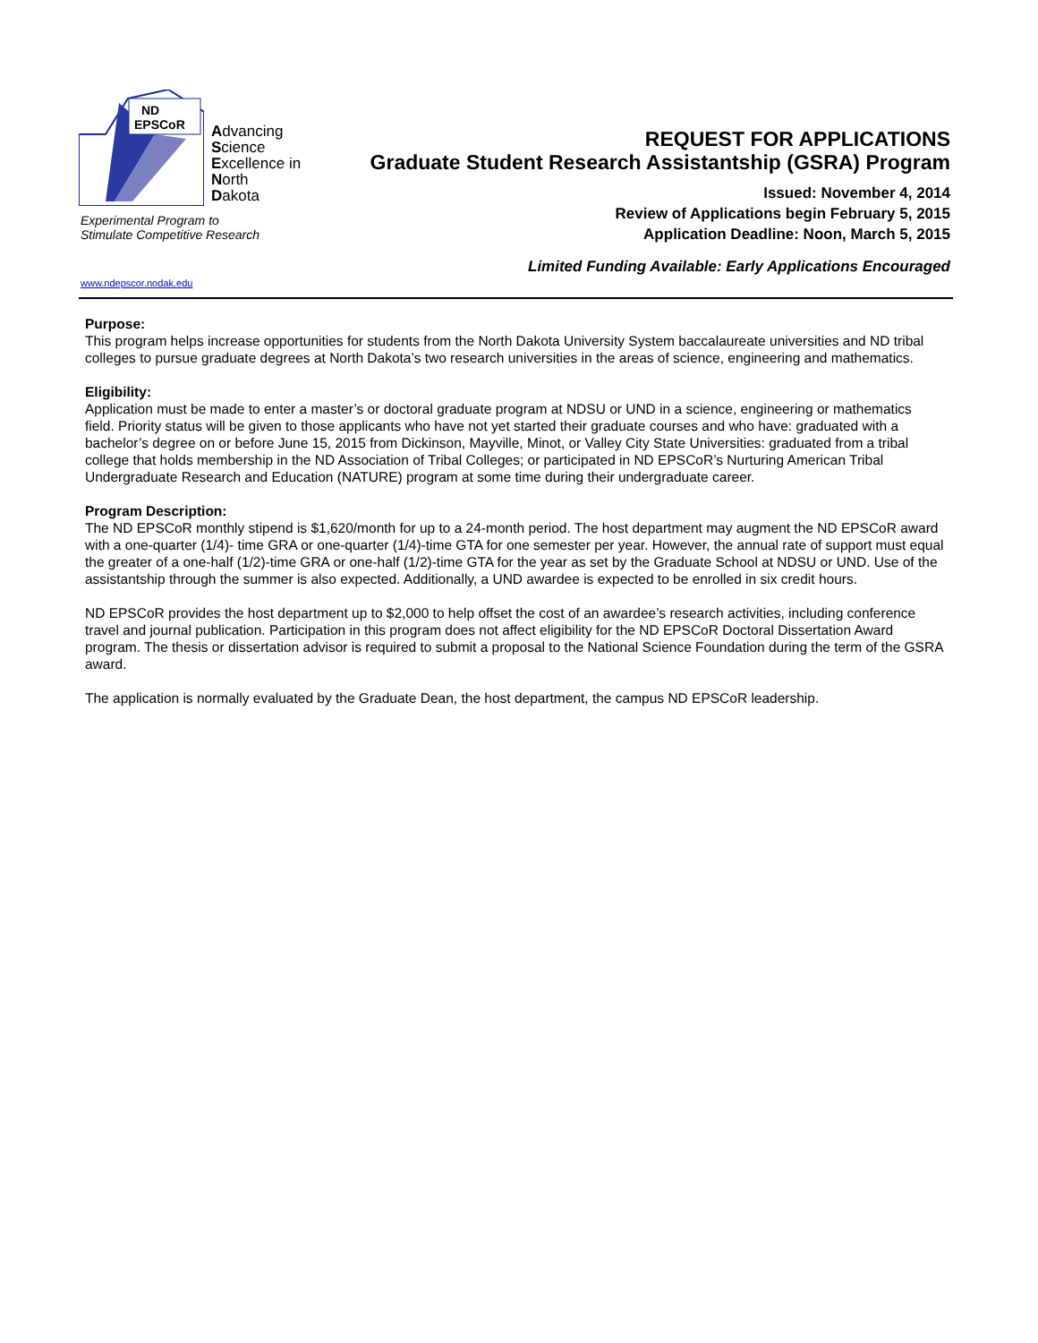ND
EPSCoR
Advancing
Science
Excellence in
North
Dakota
Experimental Program to
Stimulate Competitive Research
www.ndepscor.nodak.edu
REQUEST FOR APPLICATIONS
Graduate Student Research Assistantship (GSRA) Program
Issued: November 4, 2014
Review of Applications begin February 5, 2015
Application Deadline: Noon, March 5, 2015
Limited Funding Available: Early Applications Encouraged
Purpose:
This program helps increase opportunities for students from the North Dakota University System baccalaureate universities and ND tribal colleges to pursue graduate degrees at North Dakota’s two research universities in the areas of science, engineering and mathematics.
Eligibility:
Application must be made to enter a master’s or doctoral graduate program at NDSU or UND in a science, engineering or mathematics field. Priority status will be given to those applicants who have not yet started their graduate courses and who have: graduated with a bachelor’s degree on or before June 15, 2015 from Dickinson, Mayville, Minot, or Valley City State Universities: graduated from a tribal college that holds membership in the ND Association of Tribal Colleges; or participated in ND EPSCoR’s Nurturing American Tribal Undergraduate Research and Education (NATURE) program at some time during their undergraduate career.
Program Description:
The ND EPSCoR monthly stipend is $1,620/month for up to a 24-month period. The host department may augment the ND EPSCoR award with a one-quarter (1/4)- time GRA or one-quarter (1/4)-time GTA for one semester per year. However, the annual rate of support must equal the greater of a one-half (1/2)-time GRA or one-half (1/2)-time GTA for the year as set by the Graduate School at NDSU or UND. Use of the assistantship through the summer is also expected. Additionally, a UND awardee is expected to be enrolled in six credit hours.
ND EPSCoR provides the host department up to $2,000 to help offset the cost of an awardee’s research activities, including conference travel and journal publication. Participation in this program does not affect eligibility for the ND EPSCoR Doctoral Dissertation Award program. The thesis or dissertation advisor is required to submit a proposal to the National Science Foundation during the term of the GSRA award.
The application is normally evaluated by the Graduate Dean, the host department, the campus ND EPSCoR leadership.